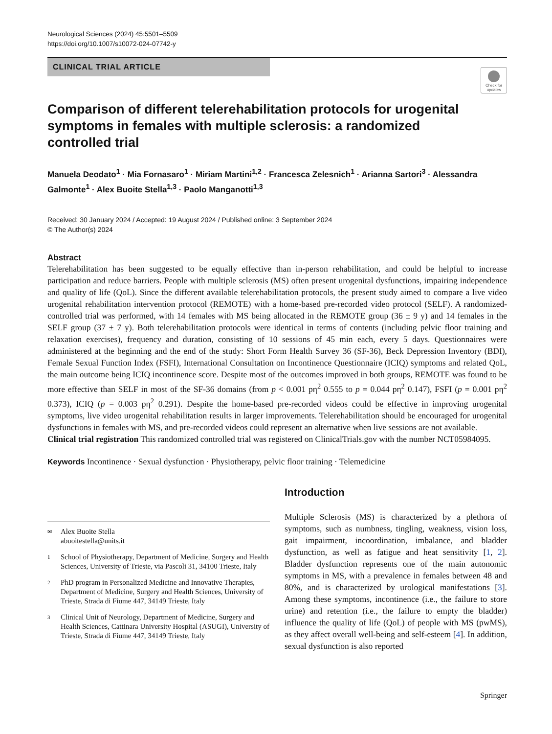Neurological Sciences (2024) 45:5501–5509
https://doi.org/10.1007/s10072-024-07742-y
CLINICAL TRIAL ARTICLE
Check for updates
Comparison of different telerehabilitation protocols for urogenital symptoms in females with multiple sclerosis: a randomized controlled trial
Manuela Deodato<sup>1</sup> · Mia Fornasaro<sup>1</sup> · Miriam Martini<sup>1,2</sup> · Francesca Zelesnich<sup>1</sup> · Arianna Sartori<sup>3</sup> · Alessandra Galmonte<sup>1</sup> · Alex Buoite Stella<sup>1,3</sup> · Paolo Manganotti<sup>1,3</sup>
Received: 30 January 2024 / Accepted: 19 August 2024 / Published online: 3 September 2024
© The Author(s) 2024
Abstract
Telerehabilitation has been suggested to be equally effective than in-person rehabilitation, and could be helpful to increase participation and reduce barriers. People with multiple sclerosis (MS) often present urogenital dysfunctions, impairing independence and quality of life (QoL). Since the different available telerehabilitation protocols, the present study aimed to compare a live video urogenital rehabilitation intervention protocol (REMOTE) with a home-based pre-recorded video protocol (SELF). A randomized-controlled trial was performed, with 14 females with MS being allocated in the REMOTE group (36 ± 9 y) and 14 females in the SELF group (37 ± 7 y). Both telerehabilitation protocols were identical in terms of contents (including pelvic floor training and relaxation exercises), frequency and duration, consisting of 10 sessions of 45 min each, every 5 days. Questionnaires were administered at the beginning and the end of the study: Short Form Health Survey 36 (SF-36), Beck Depression Inventory (BDI), Female Sexual Function Index (FSFI), International Consultation on Incontinence Questionnaire (ICIQ) symptoms and related QoL, the main outcome being ICIQ incontinence score. Despite most of the outcomes improved in both groups, REMOTE was found to be more effective than SELF in most of the SF-36 domains (from p < 0.001 pη<sup>2</sup> 0.555 to p = 0.044 pη<sup>2</sup> 0.147), FSFI (p = 0.001 pη<sup>2</sup> 0.373), ICIQ (p = 0.003 pη<sup>2</sup> 0.291). Despite the home-based pre-recorded videos could be effective in improving urogenital symptoms, live video urogenital rehabilitation results in larger improvements. Telerehabilitation should be encouraged for urogenital dysfunctions in females with MS, and pre-recorded videos could represent an alternative when live sessions are not available.
Clinical trial registration This randomized controlled trial was registered on ClinicalTrials.gov with the number NCT05984095.
Keywords Incontinence · Sexual dysfunction · Physiotherapy, pelvic floor training · Telemedicine
✉ Alex Buoite Stella
abuoitestella@units.it
1 School of Physiotherapy, Department of Medicine, Surgery and Health Sciences, University of Trieste, via Pascoli 31, 34100 Trieste, Italy
2 PhD program in Personalized Medicine and Innovative Therapies, Department of Medicine, Surgery and Health Sciences, University of Trieste, Strada di Fiume 447, 34149 Trieste, Italy
3 Clinical Unit of Neurology, Department of Medicine, Surgery and Health Sciences, Cattinara University Hospital (ASUGI), University of Trieste, Strada di Fiume 447, 34149 Trieste, Italy
Introduction
Multiple Sclerosis (MS) is characterized by a plethora of symptoms, such as numbness, tingling, weakness, vision loss, gait impairment, incoordination, imbalance, and bladder dysfunction, as well as fatigue and heat sensitivity [1, 2]. Bladder dysfunction represents one of the main autonomic symptoms in MS, with a prevalence in females between 48 and 80%, and is characterized by urological manifestations [3]. Among these symptoms, incontinence (i.e., the failure to store urine) and retention (i.e., the failure to empty the bladder) influence the quality of life (QoL) of people with MS (pwMS), as they affect overall well-being and self-esteem [4]. In addition, sexual dysfunction is also reported
Springer